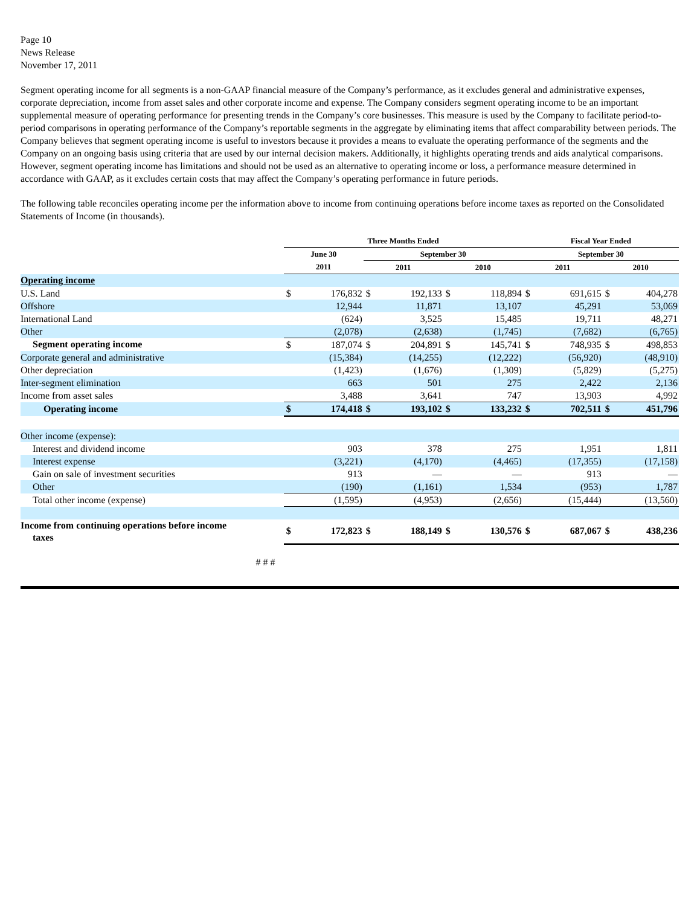Page 10
News Release
November 17, 2011
Segment operating income for all segments is a non-GAAP financial measure of the Company’s performance, as it excludes general and administrative expenses, corporate depreciation, income from asset sales and other corporate income and expense. The Company considers segment operating income to be an important supplemental measure of operating performance for presenting trends in the Company’s core businesses. This measure is used by the Company to facilitate period-to-period comparisons in operating performance of the Company’s reportable segments in the aggregate by eliminating items that affect comparability between periods. The Company believes that segment operating income is useful to investors because it provides a means to evaluate the operating performance of the segments and the Company on an ongoing basis using criteria that are used by our internal decision makers. Additionally, it highlights operating trends and aids analytical comparisons. However, segment operating income has limitations and should not be used as an alternative to operating income or loss, a performance measure determined in accordance with GAAP, as it excludes certain costs that may affect the Company’s operating performance in future periods.
The following table reconciles operating income per the information above to income from continuing operations before income taxes as reported on the Consolidated Statements of Income (in thousands).
| | Three Months Ended | | | | | | Fiscal Year Ended | | | |
| --- | --- | --- | --- | --- | --- | --- | --- | --- | --- | --- |
| | June 30 | | September 30 | | | | September 30 | | | |
| | 2011 | | 2011 | | 2010 | | 2011 | | 2010 | |
| Operating income | | | | | | | | | | |
| U.S. Land | $ | 176,832 | $ | 192,133 | $ | 118,894 | $ | 691,615 | $ | 404,278 |
| Offshore | | 12,944 | | 11,871 | | 13,107 | | 45,291 | | 53,069 |
| International Land | | (624) | | 3,525 | | 15,485 | | 19,711 | | 48,271 |
| Other | | (2,078) | | (2,638) | | (1,745) | | (7,682) | | (6,765) |
| Segment operating income | $ | 187,074 | $ | 204,891 | $ | 145,741 | $ | 748,935 | $ | 498,853 |
| Corporate general and administrative | | (15,384) | | (14,255) | | (12,222) | | (56,920) | | (48,910) |
| Other depreciation | | (1,423) | | (1,676) | | (1,309) | | (5,829) | | (5,275) |
| Inter-segment elimination | | 663 | | 501 | | 275 | | 2,422 | | 2,136 |
| Income from asset sales | | 3,488 | | 3,641 | | 747 | | 13,903 | | 4,992 |
| Operating income | $ | 174,418 | $ | 193,102 | $ | 133,232 | $ | 702,511 | $ | 451,796 |
| Other income (expense): | | | | | | | | | | |
| Interest and dividend income | | 903 | | 378 | | 275 | | 1,951 | | 1,811 |
| Interest expense | | (3,221) | | (4,170) | | (4,465) | | (17,355) | | (17,158) |
| Gain on sale of investment securities | | 913 | | — | | — | | 913 | | — |
| Other | | (190) | | (1,161) | | 1,534 | | (953) | | 1,787 |
| Total other income (expense) | | (1,595) | | (4,953) | | (2,656) | | (15,444) | | (13,560) |
| Income from continuing operations before income taxes | $ | 172,823 | $ | 188,149 | $ | 130,576 | $ | 687,067 | $ | 438,236 |
# # #